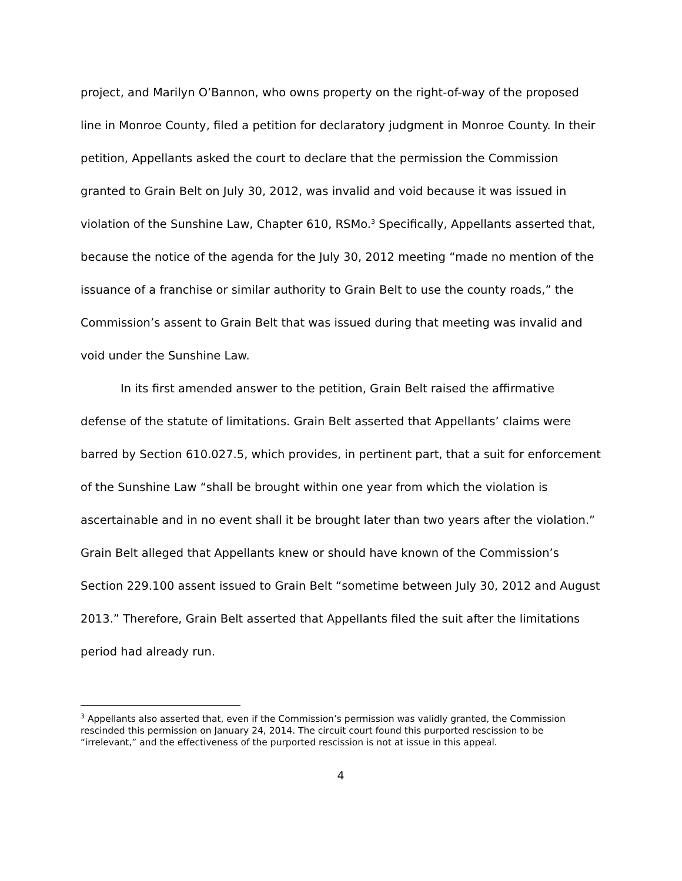project, and Marilyn O’Bannon, who owns property on the right-of-way of the proposed line in Monroe County, filed a petition for declaratory judgment in Monroe County. In their petition, Appellants asked the court to declare that the permission the Commission granted to Grain Belt on July 30, 2012, was invalid and void because it was issued in violation of the Sunshine Law, Chapter 610, RSMo.<sup>3</sup> Specifically, Appellants asserted that, because the notice of the agenda for the July 30, 2012 meeting “made no mention of the issuance of a franchise or similar authority to Grain Belt to use the county roads,” the Commission’s assent to Grain Belt that was issued during that meeting was invalid and void under the Sunshine Law.
In its first amended answer to the petition, Grain Belt raised the affirmative defense of the statute of limitations. Grain Belt asserted that Appellants’ claims were barred by Section 610.027.5, which provides, in pertinent part, that a suit for enforcement of the Sunshine Law “shall be brought within one year from which the violation is ascertainable and in no event shall it be brought later than two years after the violation.” Grain Belt alleged that Appellants knew or should have known of the Commission’s Section 229.100 assent issued to Grain Belt “sometime between July 30, 2012 and August 2013.” Therefore, Grain Belt asserted that Appellants filed the suit after the limitations period had already run.
<sup>3</sup> Appellants also asserted that, even if the Commission’s permission was validly granted, the Commission rescinded this permission on January 24, 2014. The circuit court found this purported rescission to be “irrelevant,” and the effectiveness of the purported rescission is not at issue in this appeal.
4